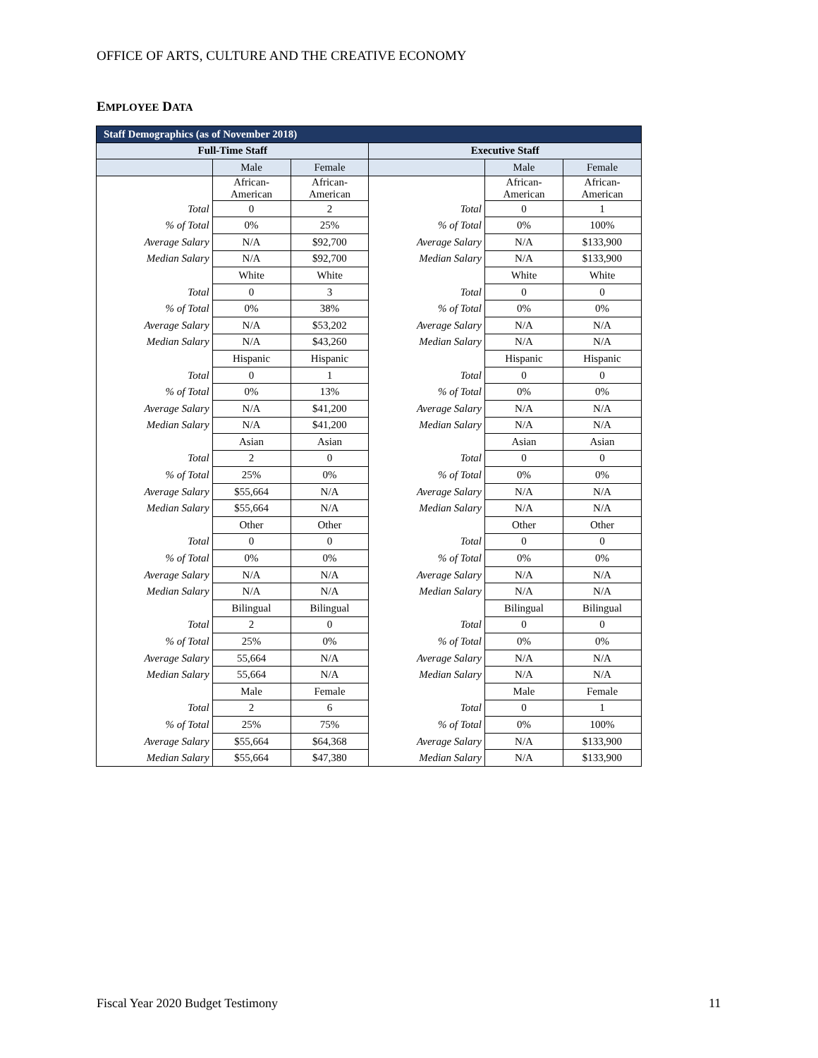OFFICE OF ARTS, CULTURE AND THE CREATIVE ECONOMY
EMPLOYEE DATA
| Staff Demographics (as of November 2018) | | | | | |
| --- | --- | --- | --- | --- | --- |
| Full-Time Staff | | | Executive Staff | | |
| | Male | Female | | Male | Female |
| | African- American | African- American | | African- American | African- American |
| Total | 0 | 2 | Total | 0 | 1 |
| % of Total | 0% | 25% | % of Total | 0% | 100% |
| Average Salary | N/A | $92,700 | Average Salary | N/A | $133,900 |
| Median Salary | N/A | $92,700 | Median Salary | N/A | $133,900 |
| | White | White | | White | White |
| Total | 0 | 3 | Total | 0 | 0 |
| % of Total | 0% | 38% | % of Total | 0% | 0% |
| Average Salary | N/A | $53,202 | Average Salary | N/A | N/A |
| Median Salary | N/A | $43,260 | Median Salary | N/A | N/A |
| | Hispanic | Hispanic | | Hispanic | Hispanic |
| Total | 0 | 1 | Total | 0 | 0 |
| % of Total | 0% | 13% | % of Total | 0% | 0% |
| Average Salary | N/A | $41,200 | Average Salary | N/A | N/A |
| Median Salary | N/A | $41,200 | Median Salary | N/A | N/A |
| | Asian | Asian | | Asian | Asian |
| Total | 2 | 0 | Total | 0 | 0 |
| % of Total | 25% | 0% | % of Total | 0% | 0% |
| Average Salary | $55,664 | N/A | Average Salary | N/A | N/A |
| Median Salary | $55,664 | N/A | Median Salary | N/A | N/A |
| | Other | Other | | Other | Other |
| Total | 0 | 0 | Total | 0 | 0 |
| % of Total | 0% | 0% | % of Total | 0% | 0% |
| Average Salary | N/A | N/A | Average Salary | N/A | N/A |
| Median Salary | N/A | N/A | Median Salary | N/A | N/A |
| | Bilingual | Bilingual | | Bilingual | Bilingual |
| Total | 2 | 0 | Total | 0 | 0 |
| % of Total | 25% | 0% | % of Total | 0% | 0% |
| Average Salary | 55,664 | N/A | Average Salary | N/A | N/A |
| Median Salary | 55,664 | N/A | Median Salary | N/A | N/A |
| | Male | Female | | Male | Female |
| Total | 2 | 6 | Total | 0 | 1 |
| % of Total | 25% | 75% | % of Total | 0% | 100% |
| Average Salary | $55,664 | $64,368 | Average Salary | N/A | $133,900 |
| Median Salary | $55,664 | $47,380 | Median Salary | N/A | $133,900 |
Fiscal Year 2020 Budget Testimony
11